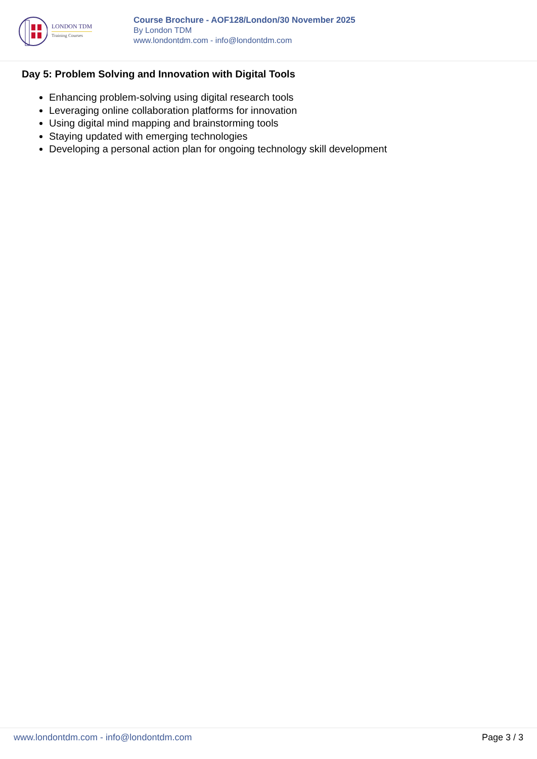LONDON TDM
Training Courses
Course Brochure - AOF128/London/30 November 2025
By London TDM
www.londontdm.com - info@londontdm.com
Day 5: Problem Solving and Innovation with Digital Tools
Enhancing problem-solving using digital research tools
Leveraging online collaboration platforms for innovation
Using digital mind mapping and brainstorming tools
Staying updated with emerging technologies
Developing a personal action plan for ongoing technology skill development
www.londontdm.com - info@londontdm.com Page 3 / 3